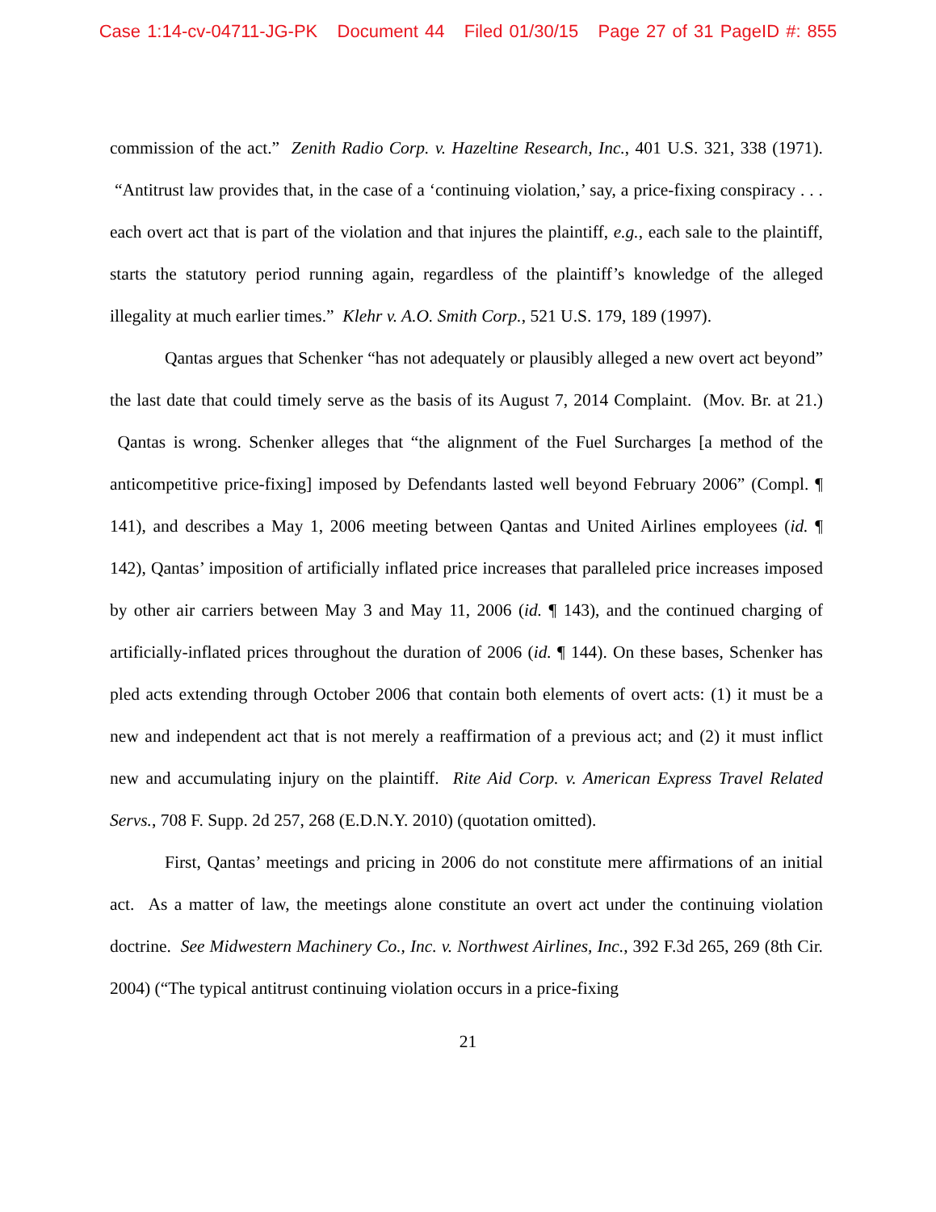Case 1:14-cv-04711-JG-PK Document 44 Filed 01/30/15 Page 27 of 31 PageID #: 855
commission of the act.” Zenith Radio Corp. v. Hazeltine Research, Inc., 401 U.S. 321, 338 (1971). “Antitrust law provides that, in the case of a ‘continuing violation,’ say, a price-fixing conspiracy . . . each overt act that is part of the violation and that injures the plaintiff, e.g., each sale to the plaintiff, starts the statutory period running again, regardless of the plaintiff’s knowledge of the alleged illegality at much earlier times.” Klehr v. A.O. Smith Corp., 521 U.S. 179, 189 (1997).
Qantas argues that Schenker “has not adequately or plausibly alleged a new overt act beyond” the last date that could timely serve as the basis of its August 7, 2014 Complaint. (Mov. Br. at 21.) Qantas is wrong. Schenker alleges that “the alignment of the Fuel Surcharges [a method of the anticompetitive price-fixing] imposed by Defendants lasted well beyond February 2006” (Compl. ¶ 141), and describes a May 1, 2006 meeting between Qantas and United Airlines employees (id. ¶ 142), Qantas’ imposition of artificially inflated price increases that paralleled price increases imposed by other air carriers between May 3 and May 11, 2006 (id. ¶ 143), and the continued charging of artificially-inflated prices throughout the duration of 2006 (id. ¶ 144). On these bases, Schenker has pled acts extending through October 2006 that contain both elements of overt acts: (1) it must be a new and independent act that is not merely a reaffirmation of a previous act; and (2) it must inflict new and accumulating injury on the plaintiff. Rite Aid Corp. v. American Express Travel Related Servs., 708 F. Supp. 2d 257, 268 (E.D.N.Y. 2010) (quotation omitted).
First, Qantas’ meetings and pricing in 2006 do not constitute mere affirmations of an initial act. As a matter of law, the meetings alone constitute an overt act under the continuing violation doctrine. See Midwestern Machinery Co., Inc. v. Northwest Airlines, Inc., 392 F.3d 265, 269 (8th Cir. 2004) (“The typical antitrust continuing violation occurs in a price-fixing
21